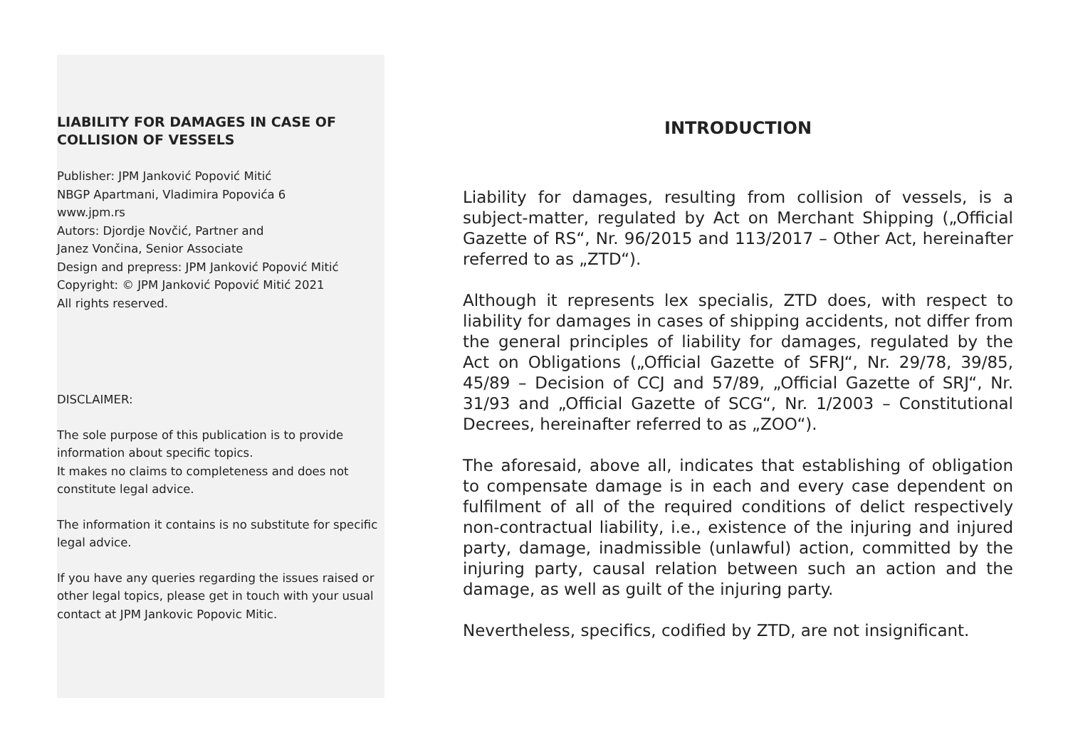LIABILITY FOR DAMAGES IN CASE OF COLLISION OF VESSELS
Publisher: JPM Janković Popović Mitić
NBGP Apartmani, Vladimira Popovića 6
www.jpm.rs
Autors: Djordje Novčić, Partner and
Janez Vončina, Senior Associate
Design and prepress: JPM Janković Popović Mitić
Copyright: © JPM Janković Popović Mitić 2021
All rights reserved.
DISCLAIMER:
The sole purpose of this publication is to provide information about specific topics.
It makes no claims to completeness and does not constitute legal advice.
The information it contains is no substitute for specific legal advice.
If you have any queries regarding the issues raised or other legal topics, please get in touch with your usual contact at JPM Jankovic Popovic Mitic.
INTRODUCTION
Liability for damages, resulting from collision of vessels, is a subject-matter, regulated by Act on Merchant Shipping („Official Gazette of RS“, Nr. 96/2015 and 113/2017 – Other Act, hereinafter referred to as „ZTD“).
Although it represents lex specialis, ZTD does, with respect to liability for damages in cases of shipping accidents, not differ from the general principles of liability for damages, regulated by the Act on Obligations („Official Gazette of SFRJ“, Nr. 29/78, 39/85, 45/89 – Decision of CCJ and 57/89, „Official Gazette of SRJ“, Nr. 31/93 and „Official Gazette of SCG“, Nr. 1/2003 – Constitutional Decrees, hereinafter referred to as „ZOO“).
The aforesaid, above all, indicates that establishing of obligation to compensate damage is in each and every case dependent on fulfilment of all of the required conditions of delict respectively non-contractual liability, i.e., existence of the injuring and injured party, damage, inadmissible (unlawful) action, committed by the injuring party, causal relation between such an action and the damage, as well as guilt of the injuring party.
Nevertheless, specifics, codified by ZTD, are not insignificant.